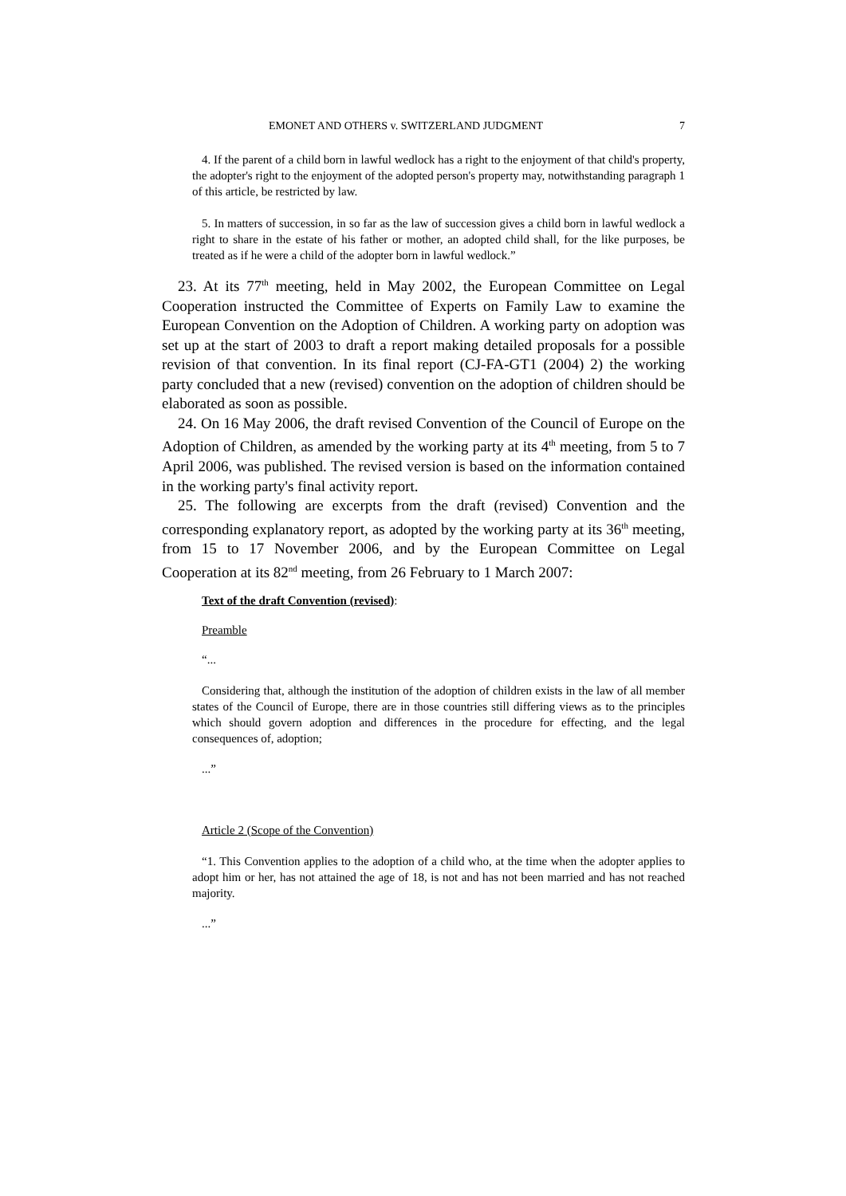EMONET AND OTHERS v. SWITZERLAND JUDGMENT 7
4. If the parent of a child born in lawful wedlock has a right to the enjoyment of that child's property, the adopter's right to the enjoyment of the adopted person's property may, notwithstanding paragraph 1 of this article, be restricted by law.
5. In matters of succession, in so far as the law of succession gives a child born in lawful wedlock a right to share in the estate of his father or mother, an adopted child shall, for the like purposes, be treated as if he were a child of the adopter born in lawful wedlock.”
23. At its 77<sup>th</sup> meeting, held in May 2002, the European Committee on Legal Cooperation instructed the Committee of Experts on Family Law to examine the European Convention on the Adoption of Children. A working party on adoption was set up at the start of 2003 to draft a report making detailed proposals for a possible revision of that convention. In its final report (CJ-FA-GT1 (2004) 2) the working party concluded that a new (revised) convention on the adoption of children should be elaborated as soon as possible.
24. On 16 May 2006, the draft revised Convention of the Council of Europe on the Adoption of Children, as amended by the working party at its 4<sup>th</sup> meeting, from 5 to 7 April 2006, was published. The revised version is based on the information contained in the working party's final activity report.
25. The following are excerpts from the draft (revised) Convention and the corresponding explanatory report, as adopted by the working party at its 36<sup>th</sup> meeting, from 15 to 17 November 2006, and by the European Committee on Legal Cooperation at its 82<sup>nd</sup> meeting, from 26 February to 1 March 2007:
Text of the draft Convention (revised):
Preamble
“...
Considering that, although the institution of the adoption of children exists in the law of all member states of the Council of Europe, there are in those countries still differing views as to the principles which should govern adoption and differences in the procedure for effecting, and the legal consequences of, adoption;
...”
Article 2 (Scope of the Convention)
“1. This Convention applies to the adoption of a child who, at the time when the adopter applies to adopt him or her, has not attained the age of 18, is not and has not been married and has not reached majority.
...”